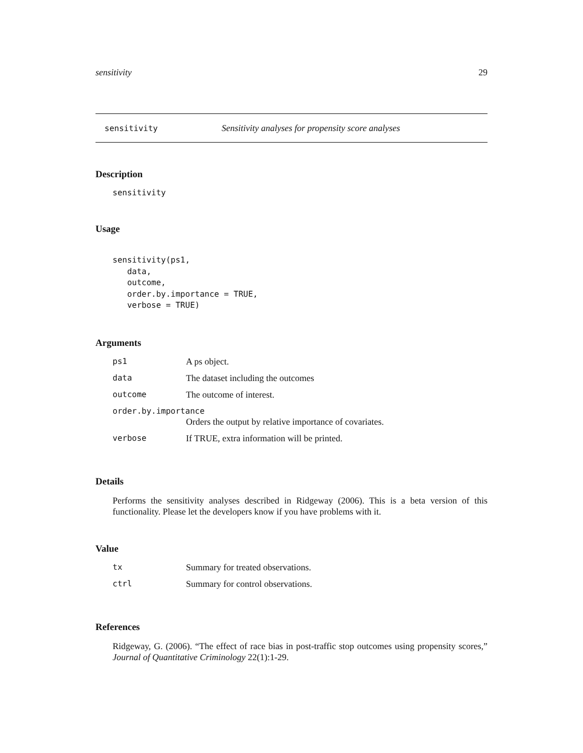sensitivity 29
sensitivity Sensitivity analyses for propensity score analyses
Description
sensitivity
Usage
sensitivity(ps1,
   data,
   outcome,
   order.by.importance = TRUE,
   verbose = TRUE)
Arguments
| ps1 | A ps object. |
| data | The dataset including the outcomes |
| outcome | The outcome of interest. |
| order.by.importance | |
| | Orders the output by relative importance of covariates. |
| verbose | If TRUE, extra information will be printed. |
Details
Performs the sensitivity analyses described in Ridgeway (2006). This is a beta version of this functionality. Please let the developers know if you have problems with it.
Value
| tx | Summary for treated observations. |
| ctrl | Summary for control observations. |
References
Ridgeway, G. (2006). “The effect of race bias in post-traffic stop outcomes using propensity scores,” Journal of Quantitative Criminology 22(1):1-29.